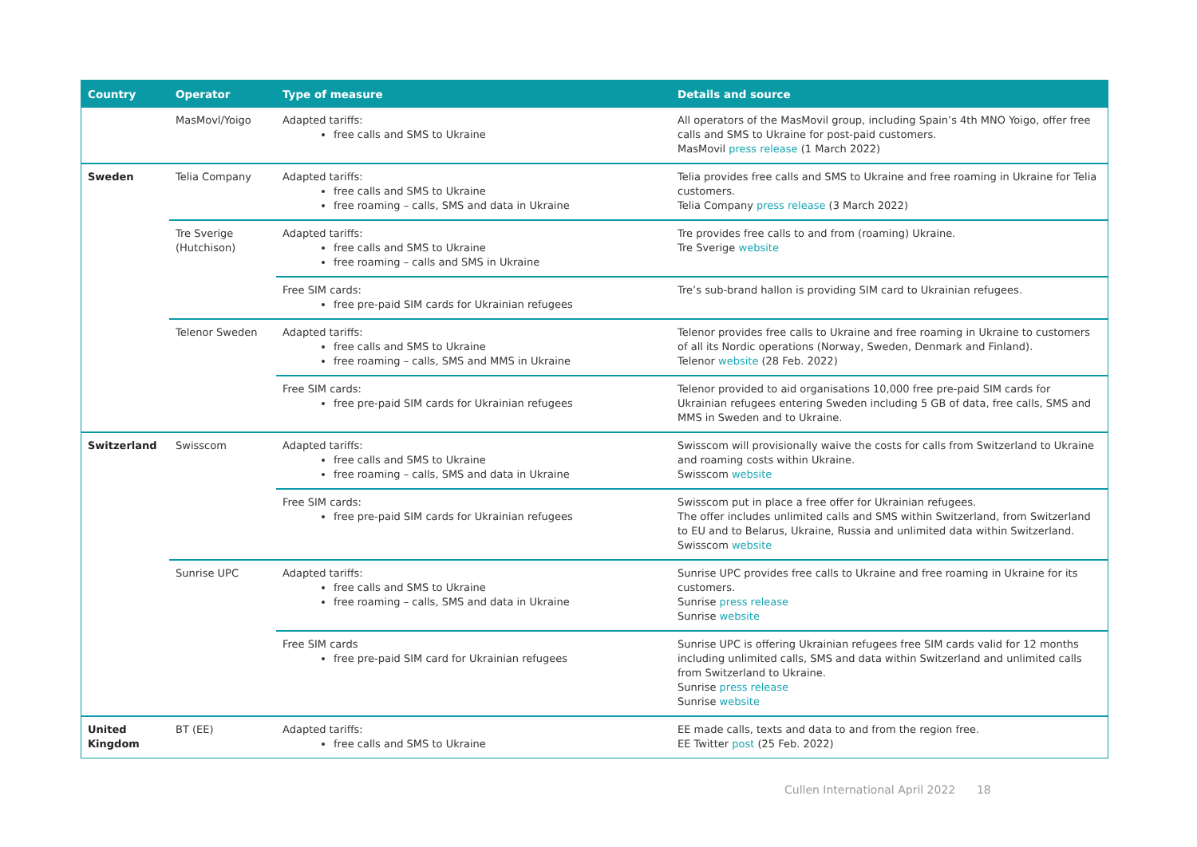| Country | Operator | Type of measure | Details and source |
| --- | --- | --- | --- |
| | MasMovl/Yoigo | Adapted tariffs: free calls and SMS to Ukraine | All operators of the MasMovil group, including Spain’s 4th MNO Yoigo, offer free calls and SMS to Ukraine for post-paid customers. MasMovil press release (1 March 2022) |
| Sweden | Telia Company | Adapted tariffs: free calls and SMS to Ukraine free roaming – calls, SMS and data in Ukraine | Telia provides free calls and SMS to Ukraine and free roaming in Ukraine for Telia customers. Telia Company press release (3 March 2022) |
| | Tre Sverige (Hutchison) | Adapted tariffs: free calls and SMS to Ukraine free roaming – calls and SMS in Ukraine | Tre provides free calls to and from (roaming) Ukraine. Tre Sverige website |
| | | Free SIM cards: free pre-paid SIM cards for Ukrainian refugees | Tre’s sub-brand hallon is providing SIM card to Ukrainian refugees. |
| | Telenor Sweden | Adapted tariffs: free calls and SMS to Ukraine free roaming – calls, SMS and MMS in Ukraine | Telenor provides free calls to Ukraine and free roaming in Ukraine to customers of all its Nordic operations (Norway, Sweden, Denmark and Finland). Telenor website (28 Feb. 2022) |
| | | Free SIM cards: free pre-paid SIM cards for Ukrainian refugees | Telenor provided to aid organisations 10,000 free pre-paid SIM cards for Ukrainian refugees entering Sweden including 5 GB of data, free calls, SMS and MMS in Sweden and to Ukraine. |
| Switzerland | Swisscom | Adapted tariffs: free calls and SMS to Ukraine free roaming – calls, SMS and data in Ukraine | Swisscom will provisionally waive the costs for calls from Switzerland to Ukraine and roaming costs within Ukraine. Swisscom website |
| | | Free SIM cards: free pre-paid SIM cards for Ukrainian refugees | Swisscom put in place a free offer for Ukrainian refugees. The offer includes unlimited calls and SMS within Switzerland, from Switzerland to EU and to Belarus, Ukraine, Russia and unlimited data within Switzerland. Swisscom website |
| | Sunrise UPC | Adapted tariffs: free calls and SMS to Ukraine free roaming – calls, SMS and data in Ukraine | Sunrise UPC provides free calls to Ukraine and free roaming in Ukraine for its customers. Sunrise press release Sunrise website |
| | | Free SIM cards free pre-paid SIM card for Ukrainian refugees | Sunrise UPC is offering Ukrainian refugees free SIM cards valid for 12 months including unlimited calls, SMS and data within Switzerland and unlimited calls from Switzerland to Ukraine. Sunrise press release Sunrise website |
| United Kingdom | BT (EE) | Adapted tariffs: free calls and SMS to Ukraine | EE made calls, texts and data to and from the region free. EE Twitter post (25 Feb. 2022) |
Cullen International April 2022 18